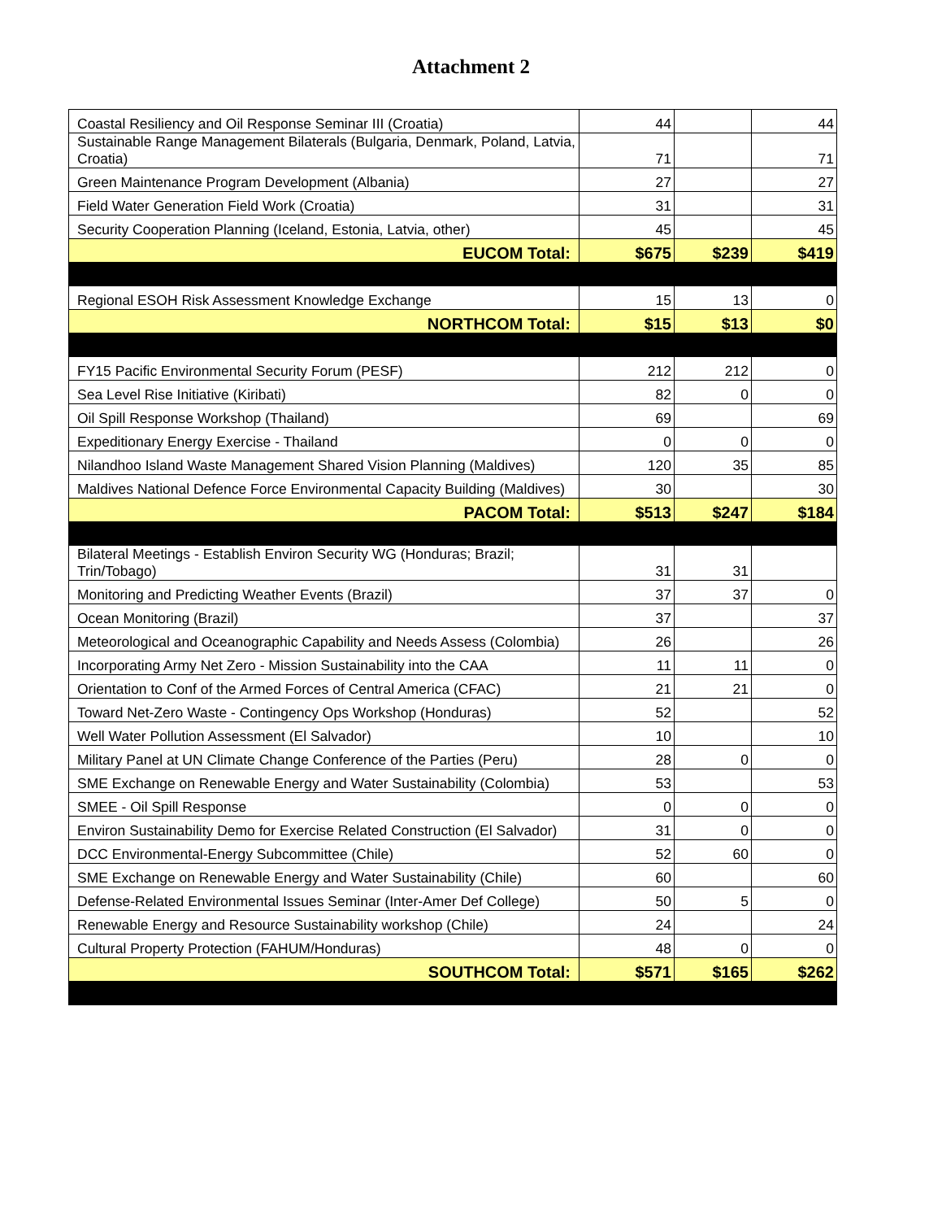Attachment 2
| Coastal Resiliency and Oil Response Seminar III (Croatia) | 44 | | 44 |
| Sustainable Range Management Bilaterals (Bulgaria, Denmark, Poland, Latvia, Croatia) | 71 | | 71 |
| Green Maintenance Program Development (Albania) | 27 | | 27 |
| Field Water Generation Field Work (Croatia) | 31 | | 31 |
| Security Cooperation Planning (Iceland, Estonia, Latvia, other) | 45 | | 45 |
| EUCOM Total: | $675 | $239 | $419 |
| Regional ESOH Risk Assessment Knowledge Exchange | 15 | 13 | 0 |
| NORTHCOM Total: | $15 | $13 | $0 |
| FY15 Pacific Environmental Security Forum (PESF) | 212 | 212 | 0 |
| Sea Level Rise Initiative (Kiribati) | 82 | 0 | 0 |
| Oil Spill Response Workshop (Thailand) | 69 | | 69 |
| Expeditionary Energy Exercise - Thailand | 0 | 0 | 0 |
| Nilandhoo Island Waste Management Shared Vision Planning (Maldives) | 120 | 35 | 85 |
| Maldives National Defence Force Environmental Capacity Building (Maldives) | 30 | | 30 |
| PACOM Total: | $513 | $247 | $184 |
| Bilateral Meetings - Establish Environ Security WG (Honduras; Brazil; Trin/Tobago) | 31 | 31 | |
| Monitoring and Predicting Weather Events (Brazil) | 37 | 37 | 0 |
| Ocean Monitoring (Brazil) | 37 | | 37 |
| Meteorological and Oceanographic Capability and Needs Assess (Colombia) | 26 | | 26 |
| Incorporating Army Net Zero - Mission Sustainability into the CAA | 11 | 11 | 0 |
| Orientation to Conf of the Armed Forces of Central America (CFAC) | 21 | 21 | 0 |
| Toward Net-Zero Waste - Contingency Ops Workshop (Honduras) | 52 | | 52 |
| Well Water Pollution Assessment (El Salvador) | 10 | | 10 |
| Military Panel at UN Climate Change Conference of the Parties (Peru) | 28 | 0 | 0 |
| SME Exchange on Renewable Energy and Water Sustainability (Colombia) | 53 | | 53 |
| SMEE - Oil Spill Response | 0 | 0 | 0 |
| Environ Sustainability Demo for Exercise Related Construction (El Salvador) | 31 | 0 | 0 |
| DCC Environmental-Energy Subcommittee (Chile) | 52 | 60 | 0 |
| SME Exchange on Renewable Energy and Water Sustainability (Chile) | 60 | | 60 |
| Defense-Related Environmental Issues Seminar (Inter-Amer Def College) | 50 | 5 | 0 |
| Renewable Energy and Resource Sustainability workshop (Chile) | 24 | | 24 |
| Cultural Property Protection (FAHUM/Honduras) | 48 | 0 | 0 |
| SOUTHCOM Total: | $571 | $165 | $262 |